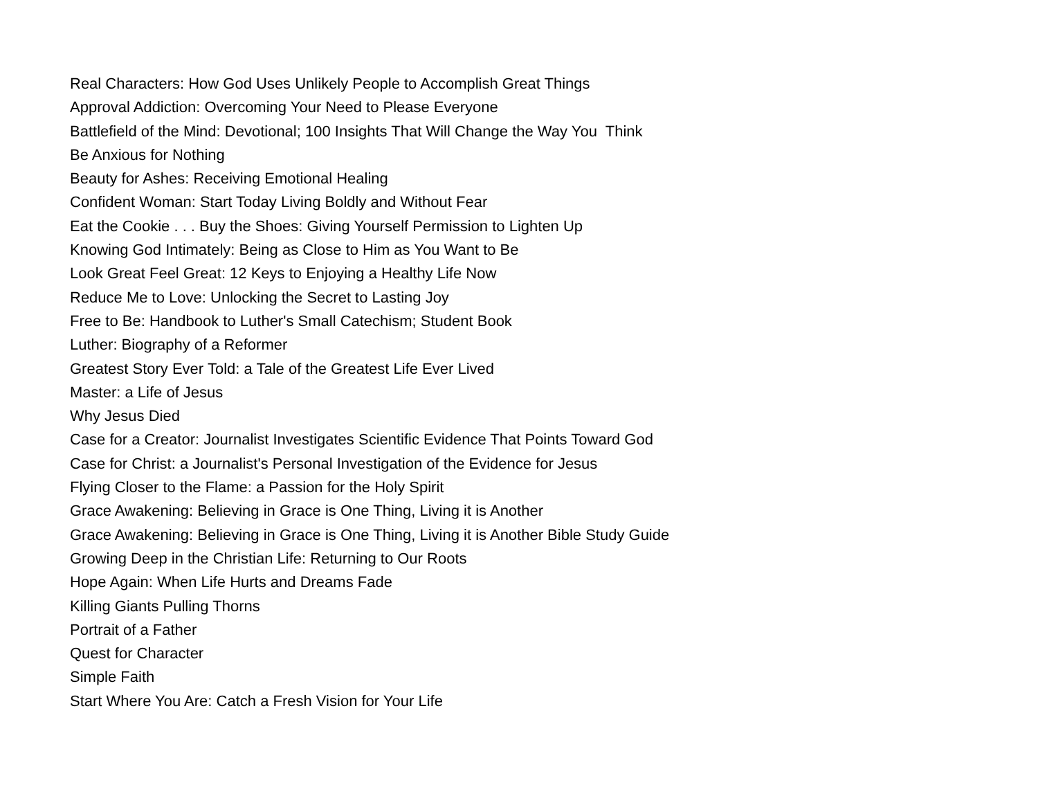Real Characters: How God Uses Unlikely People to Accomplish Great Things
Approval Addiction: Overcoming Your Need to Please Everyone
Battlefield of the Mind: Devotional; 100 Insights That Will Change the Way You Think
Be Anxious for Nothing
Beauty for Ashes: Receiving Emotional Healing
Confident Woman: Start Today Living Boldly and Without Fear
Eat the Cookie . . . Buy the Shoes: Giving Yourself Permission to Lighten Up
Knowing God Intimately: Being as Close to Him as You Want to Be
Look Great Feel Great: 12 Keys to Enjoying a Healthy Life Now
Reduce Me to Love: Unlocking the Secret to Lasting Joy
Free to Be: Handbook to Luther's Small Catechism; Student Book
Luther: Biography of a Reformer
Greatest Story Ever Told: a Tale of the Greatest Life Ever Lived
Master: a Life of Jesus
Why Jesus Died
Case for a Creator: Journalist Investigates Scientific Evidence That Points Toward God
Case for Christ: a Journalist's Personal Investigation of the Evidence for Jesus
Flying Closer to the Flame: a Passion for the Holy Spirit
Grace Awakening: Believing in Grace is One Thing, Living it is Another
Grace Awakening: Believing in Grace is One Thing, Living it is Another Bible Study Guide
Growing Deep in the Christian Life: Returning to Our Roots
Hope Again: When Life Hurts and Dreams Fade
Killing Giants Pulling Thorns
Portrait of a Father
Quest for Character
Simple Faith
Start Where You Are: Catch a Fresh Vision for Your Life